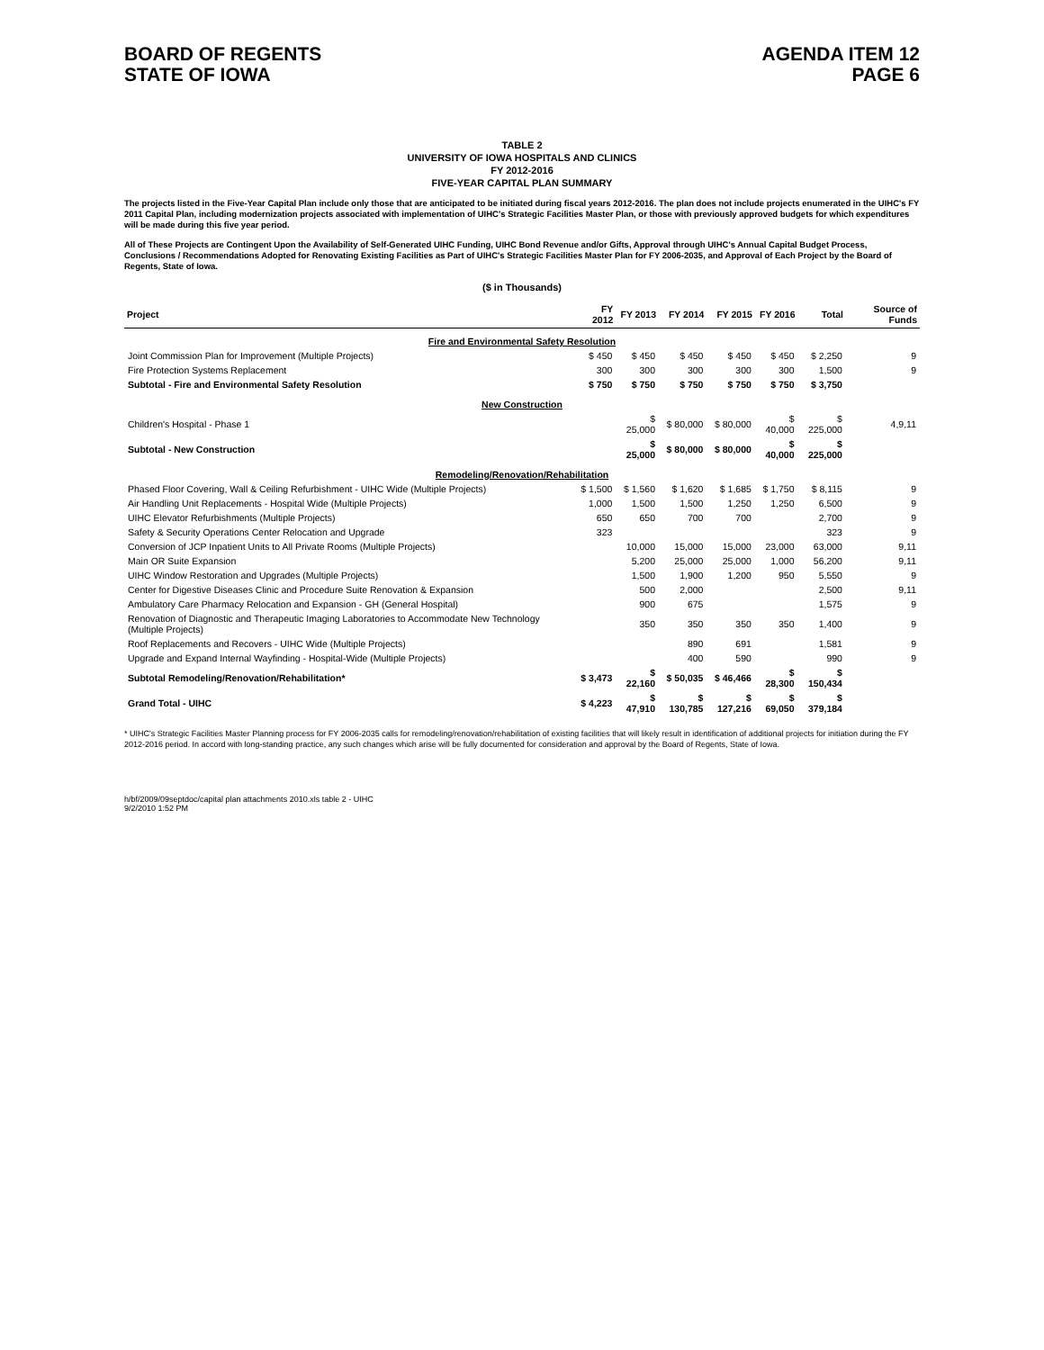BOARD OF REGENTS
STATE OF IOWA
AGENDA ITEM 12
PAGE 6
TABLE 2
UNIVERSITY OF IOWA HOSPITALS AND CLINICS
FY 2012-2016
FIVE-YEAR CAPITAL PLAN SUMMARY
The projects listed in the Five-Year Capital Plan include only those that are anticipated to be initiated during fiscal years 2012-2016. The plan does not include projects enumerated in the UIHC's FY 2011 Capital Plan, including modernization projects associated with implementation of UIHC's Strategic Facilities Master Plan, or those with previously approved budgets for which expenditures will be made during this five year period.
All of These Projects are Contingent Upon the Availability of Self-Generated UIHC Funding, UIHC Bond Revenue and/or Gifts, Approval through UIHC's Annual Capital Budget Process, Conclusions / Recommendations Adopted for Renovating Existing Facilities as Part of UIHC's Strategic Facilities Master Plan for FY 2006-2035, and Approval of Each Project by the Board of Regents, State of Iowa.
($ in Thousands)
| Project | FY 2012 | FY 2013 | FY 2014 | FY 2015 | FY 2016 | Total | Source of Funds |
| --- | --- | --- | --- | --- | --- | --- | --- |
| Fire and Environmental Safety Resolution | | | | | | | |
| Joint Commission Plan for Improvement (Multiple Projects) | $ 450 | $ 450 | $ 450 | $ 450 | $ 450 | $ 2,250 | 9 |
| Fire Protection Systems Replacement | 300 | 300 | 300 | 300 | 300 | 1,500 | 9 |
| Subtotal - Fire and Environmental Safety Resolution | $ 750 | $ 750 | $ 750 | $ 750 | $ 750 | $ 3,750 | |
| New Construction | | | | | | | |
| Children's Hospital - Phase 1 | | $ 25,000 | $ 80,000 | $ 80,000 | $ 40,000 | $ 225,000 | 4,9,11 |
| Subtotal - New Construction | | $ 25,000 | $ 80,000 | $ 80,000 | $ 40,000 | $ 225,000 | |
| Remodeling/Renovation/Rehabilitation | | | | | | | |
| Phased Floor Covering, Wall & Ceiling Refurbishment - UIHC Wide (Multiple Projects) | $ 1,500 | $ 1,560 | $ 1,620 | $ 1,685 | $ 1,750 | $ 8,115 | 9 |
| Air Handling Unit Replacements - Hospital Wide (Multiple Projects) | 1,000 | 1,500 | 1,500 | 1,250 | 1,250 | 6,500 | 9 |
| UIHC Elevator Refurbishments (Multiple Projects) | 650 | 650 | 700 | 700 | | 2,700 | 9 |
| Safety & Security Operations Center Relocation and Upgrade | 323 | | | | | 323 | 9 |
| Conversion of JCP Inpatient Units to All Private Rooms (Multiple Projects) | | 10,000 | 15,000 | 15,000 | 23,000 | 63,000 | 9,11 |
| Main OR Suite Expansion | | 5,200 | 25,000 | 25,000 | 1,000 | 56,200 | 9,11 |
| UIHC Window Restoration and Upgrades (Multiple Projects) | | 1,500 | 1,900 | 1,200 | 950 | 5,550 | 9 |
| Center for Digestive Diseases Clinic and Procedure Suite Renovation & Expansion | | 500 | 2,000 | | | 2,500 | 9,11 |
| Ambulatory Care Pharmacy Relocation and Expansion - GH (General Hospital) | | 900 | 675 | | | 1,575 | 9 |
| Renovation of Diagnostic and Therapeutic Imaging Laboratories to Accommodate New Technology (Multiple Projects) | | 350 | 350 | 350 | 350 | 1,400 | 9 |
| Roof Replacements and Recovers - UIHC Wide (Multiple Projects) | | | 890 | 691 | | 1,581 | 9 |
| Upgrade and Expand Internal Wayfinding - Hospital-Wide (Multiple Projects) | | | 400 | 590 | | 990 | 9 |
| Subtotal Remodeling/Renovation/Rehabilitation* | $ 3,473 | $ 22,160 | $ 50,035 | $ 46,466 | $ 28,300 | $ 150,434 | |
| Grand Total - UIHC | $ 4,223 | $ 47,910 | $ 130,785 | $ 127,216 | $ 69,050 | $ 379,184 | |
* UIHC's Strategic Facilities Master Planning process for FY 2006-2035 calls for remodeling/renovation/rehabilitation of existing facilities that will likely result in identification of additional projects for initiation during the FY 2012-2016 period. In accord with long-standing practice, any such changes which arise will be fully documented for consideration and approval by the Board of Regents, State of Iowa.
h/bf/2009/09septdoc/capital plan attachments 2010.xls table 2 - UIHC
9/2/2010 1:52 PM